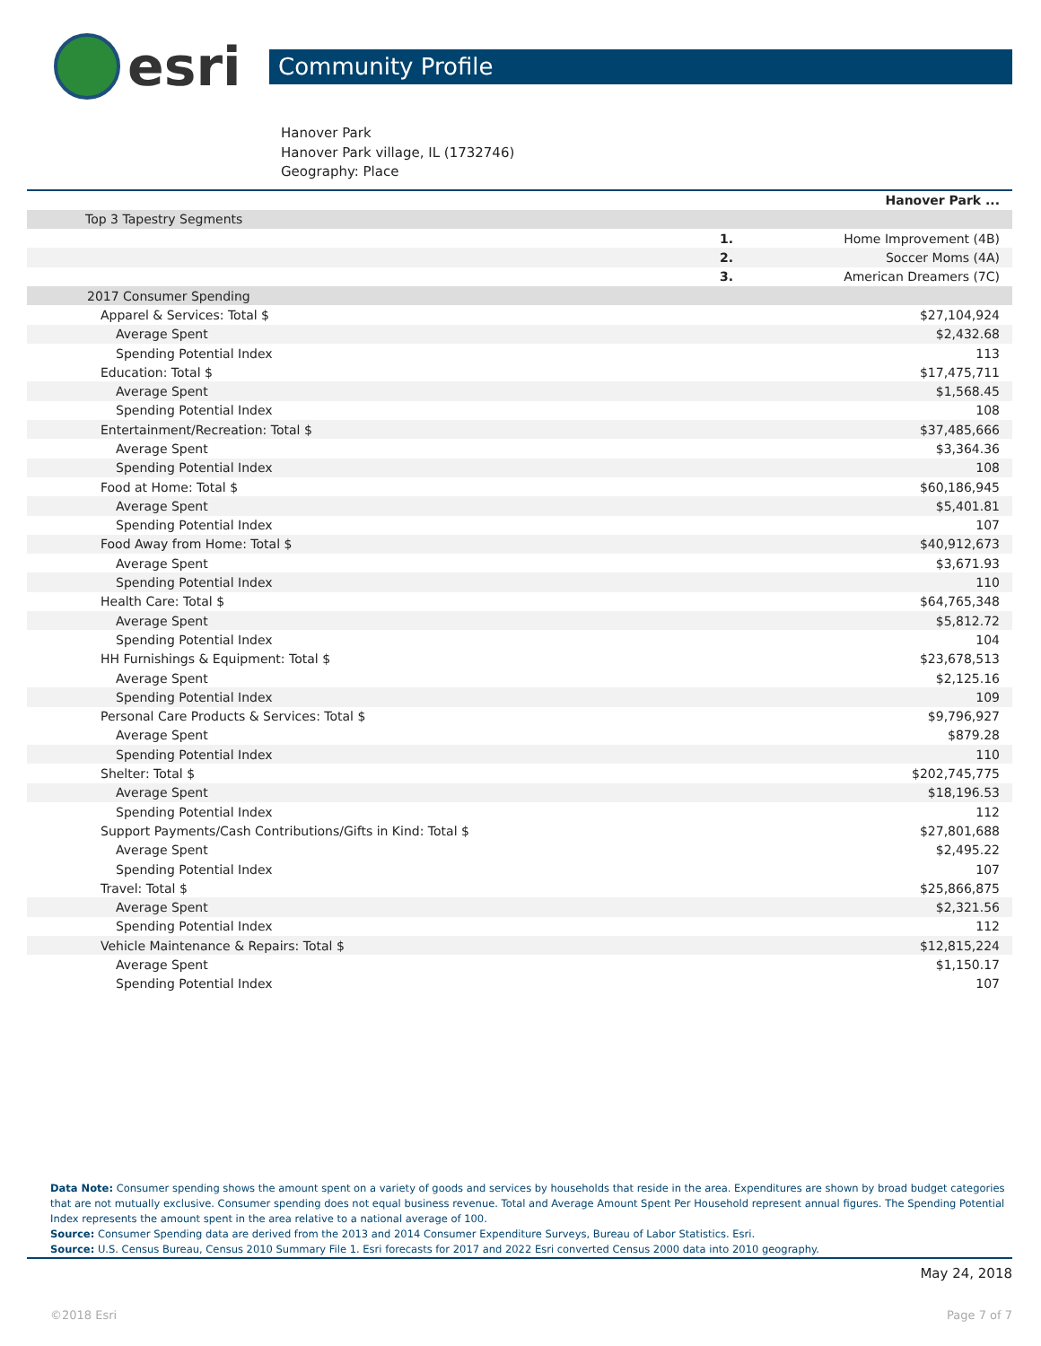esri
Community Profile
Hanover Park
Hanover Park village, IL (1732746)
Geography: Place
| | | Hanover Park ... |
| --- | --- | --- |
| Top 3 Tapestry Segments | | |
| | 1. | Home Improvement (4B) |
| | 2. | Soccer Moms (4A) |
| | 3. | American Dreamers (7C) |
| 2017 Consumer Spending | | |
| Apparel & Services: Total $ | | $27,104,924 |
| Average Spent | | $2,432.68 |
| Spending Potential Index | | 113 |
| Education: Total $ | | $17,475,711 |
| Average Spent | | $1,568.45 |
| Spending Potential Index | | 108 |
| Entertainment/Recreation: Total $ | | $37,485,666 |
| Average Spent | | $3,364.36 |
| Spending Potential Index | | 108 |
| Food at Home: Total $ | | $60,186,945 |
| Average Spent | | $5,401.81 |
| Spending Potential Index | | 107 |
| Food Away from Home: Total $ | | $40,912,673 |
| Average Spent | | $3,671.93 |
| Spending Potential Index | | 110 |
| Health Care: Total $ | | $64,765,348 |
| Average Spent | | $5,812.72 |
| Spending Potential Index | | 104 |
| HH Furnishings & Equipment: Total $ | | $23,678,513 |
| Average Spent | | $2,125.16 |
| Spending Potential Index | | 109 |
| Personal Care Products & Services: Total $ | | $9,796,927 |
| Average Spent | | $879.28 |
| Spending Potential Index | | 110 |
| Shelter: Total $ | | $202,745,775 |
| Average Spent | | $18,196.53 |
| Spending Potential Index | | 112 |
| Support Payments/Cash Contributions/Gifts in Kind: Total $ | | $27,801,688 |
| Average Spent | | $2,495.22 |
| Spending Potential Index | | 107 |
| Travel: Total $ | | $25,866,875 |
| Average Spent | | $2,321.56 |
| Spending Potential Index | | 112 |
| Vehicle Maintenance & Repairs: Total $ | | $12,815,224 |
| Average Spent | | $1,150.17 |
| Spending Potential Index | | 107 |
Data Note: Consumer spending shows the amount spent on a variety of goods and services by households that reside in the area. Expenditures are shown by broad budget categories that are not mutually exclusive. Consumer spending does not equal business revenue. Total and Average Amount Spent Per Household represent annual figures. The Spending Potential Index represents the amount spent in the area relative to a national average of 100.
Source: Consumer Spending data are derived from the 2013 and 2014 Consumer Expenditure Surveys, Bureau of Labor Statistics. Esri.
Source: U.S. Census Bureau, Census 2010 Summary File 1. Esri forecasts for 2017 and 2022 Esri converted Census 2000 data into 2010 geography.
May 24, 2018
©2018 Esri Page 7 of 7